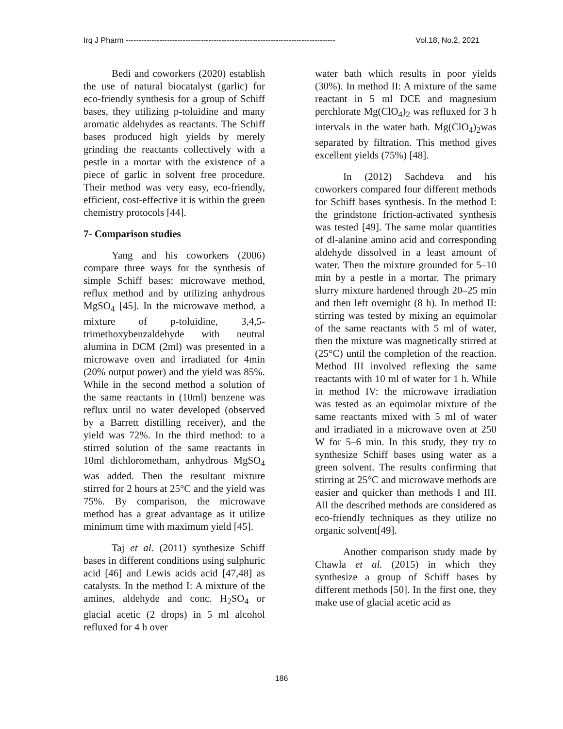Irq J Pharm --------------------------------------------------------------------------------- Vol.18, No.2, 2021
Bedi and coworkers (2020) establish the use of natural biocatalyst (garlic) for eco-friendly synthesis for a group of Schiff bases, they utilizing p-toluidine and many aromatic aldehydes as reactants. The Schiff bases produced high yields by merely grinding the reactants collectively with a pestle in a mortar with the existence of a piece of garlic in solvent free procedure. Their method was very easy, eco-friendly, efficient, cost-effective it is within the green chemistry protocols [44].
7- Comparison studies
Yang and his coworkers (2006) compare three ways for the synthesis of simple Schiff bases: microwave method, reflux method and by utilizing anhydrous MgSO<sub>4</sub> [45]. In the microwave method, a mixture of p-toluidine, 3,4,5-trimethoxybenzaldehyde with neutral alumina in DCM (2ml) was presented in a microwave oven and irradiated for 4min (20% output power) and the yield was 85%. While in the second method a solution of the same reactants in (10ml) benzene was reflux until no water developed (observed by a Barrett distilling receiver), and the yield was 72%. In the third method: to a stirred solution of the same reactants in 10ml dichlorometham, anhydrous MgSO<sub>4</sub> was added. Then the resultant mixture stirred for 2 hours at 25°C and the yield was 75%. By comparison, the microwave method has a great advantage as it utilize minimum time with maximum yield [45].
Taj et al. (2011) synthesize Schiff bases in different conditions using sulphuric acid [46] and Lewis acids acid [47,48] as catalysts. In the method I: A mixture of the amines, aldehyde and conc. H<sub>2</sub>SO<sub>4</sub> or glacial acetic (2 drops) in 5 ml alcohol refluxed for 4 h over
water bath which results in poor yields (30%). In method II: A mixture of the same reactant in 5 ml DCE and magnesium perchlorate Mg(ClO<sub>4</sub>)<sub>2</sub> was refluxed for 3 h intervals in the water bath. Mg(ClO<sub>4</sub>)<sub>2</sub>was separated by filtration. This method gives excellent yields (75%) [48].
In (2012) Sachdeva and his coworkers compared four different methods for Schiff bases synthesis. In the method I: the grindstone friction-activated synthesis was tested [49]. The same molar quantities of dl-alanine amino acid and corresponding aldehyde dissolved in a least amount of water. Then the mixture grounded for 5–10 min by a pestle in a mortar. The primary slurry mixture hardened through 20–25 min and then left overnight (8 h). In method II: stirring was tested by mixing an equimolar of the same reactants with 5 ml of water, then the mixture was magnetically stirred at (25°C) until the completion of the reaction. Method III involved reflexing the same reactants with 10 ml of water for 1 h. While in method IV: the microwave irradiation was tested as an equimolar mixture of the same reactants mixed with 5 ml of water and irradiated in a microwave oven at 250 W for 5–6 min. In this study, they try to synthesize Schiff bases using water as a green solvent. The results confirming that stirring at 25°C and microwave methods are easier and quicker than methods I and III. All the described methods are considered as eco-friendly techniques as they utilize no organic solvent[49].
Another comparison study made by Chawla et al. (2015) in which they synthesize a group of Schiff bases by different methods [50]. In the first one, they make use of glacial acetic acid as
186